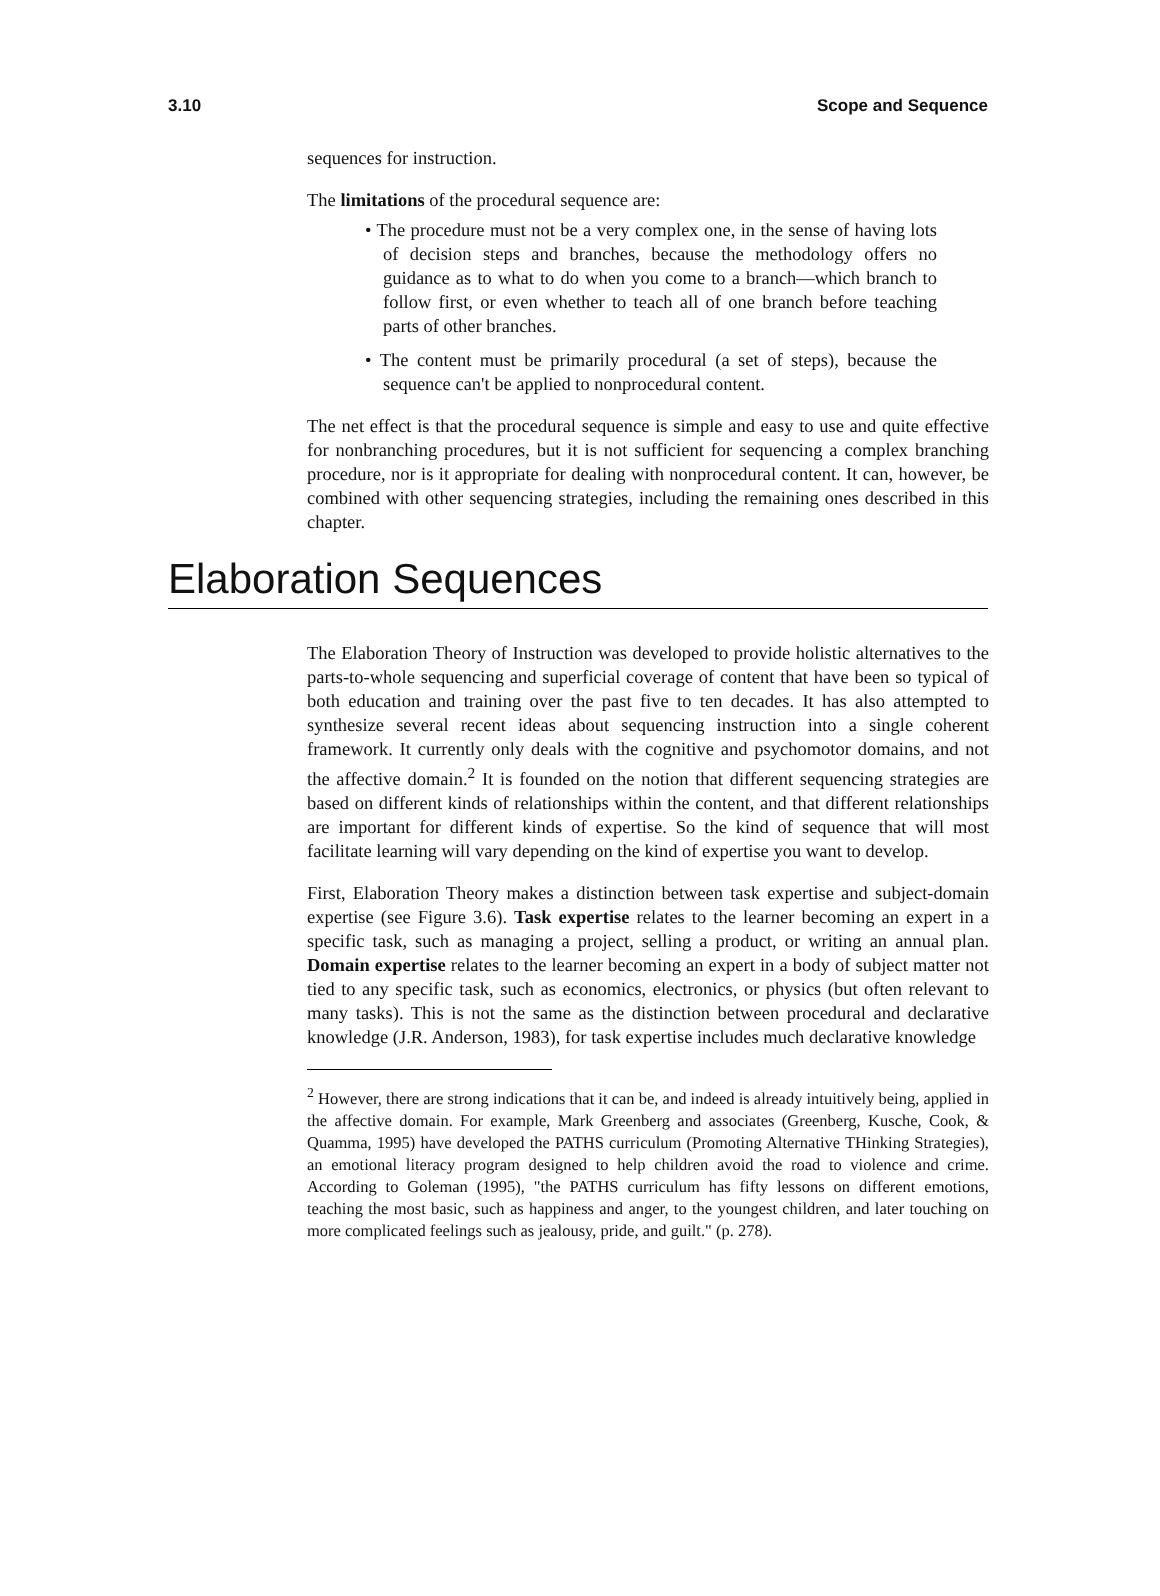3.10 Scope and Sequence
sequences for instruction.
The limitations of the procedural sequence are:
• The procedure must not be a very complex one, in the sense of having lots of decision steps and branches, because the methodology offers no guidance as to what to do when you come to a branch—which branch to follow first, or even whether to teach all of one branch before teaching parts of other branches.
• The content must be primarily procedural (a set of steps), because the sequence can't be applied to nonprocedural content.
The net effect is that the procedural sequence is simple and easy to use and quite effective for nonbranching procedures, but it is not sufficient for sequencing a complex branching procedure, nor is it appropriate for dealing with nonprocedural content. It can, however, be combined with other sequencing strategies, including the remaining ones described in this chapter.
Elaboration Sequences
The Elaboration Theory of Instruction was developed to provide holistic alternatives to the parts-to-whole sequencing and superficial coverage of content that have been so typical of both education and training over the past five to ten decades. It has also attempted to synthesize several recent ideas about sequencing instruction into a single coherent framework. It currently only deals with the cognitive and psychomotor domains, and not the affective domain.<sup>2</sup> It is founded on the notion that different sequencing strategies are based on different kinds of relationships within the content, and that different relationships are important for different kinds of expertise. So the kind of sequence that will most facilitate learning will vary depending on the kind of expertise you want to develop.
First, Elaboration Theory makes a distinction between task expertise and subject-domain expertise (see Figure 3.6). Task expertise relates to the learner becoming an expert in a specific task, such as managing a project, selling a product, or writing an annual plan. Domain expertise relates to the learner becoming an expert in a body of subject matter not tied to any specific task, such as economics, electronics, or physics (but often relevant to many tasks). This is not the same as the distinction between procedural and declarative knowledge (J.R. Anderson, 1983), for task expertise includes much declarative knowledge
<sup>2</sup> However, there are strong indications that it can be, and indeed is already intuitively being, applied in the affective domain. For example, Mark Greenberg and associates (Greenberg, Kusche, Cook, & Quamma, 1995) have developed the PATHS curriculum (Promoting Alternative THinking Strategies), an emotional literacy program designed to help children avoid the road to violence and crime. According to Goleman (1995), "the PATHS curriculum has fifty lessons on different emotions, teaching the most basic, such as happiness and anger, to the youngest children, and later touching on more complicated feelings such as jealousy, pride, and guilt." (p. 278).